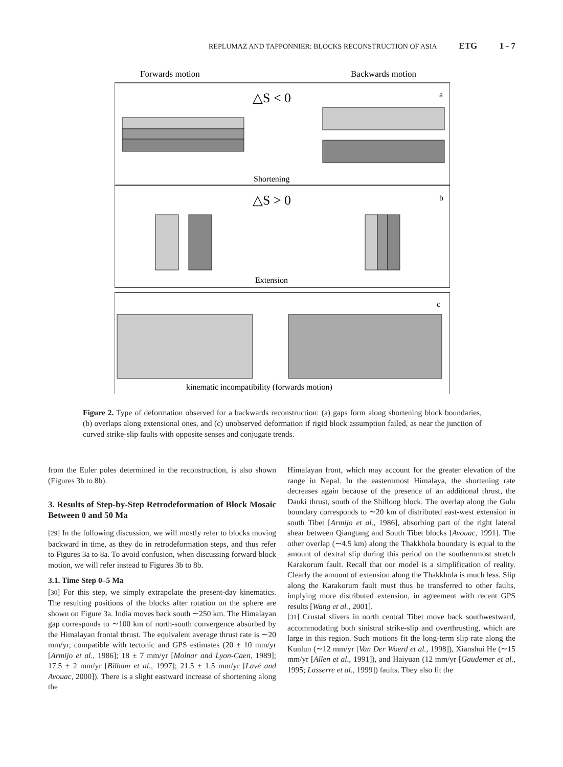REPLUMAZ AND TAPPONNIER: BLOCKS RECONSTRUCTION OF ASIA ETG 1 - 7
Forwards motion
Backwards motion
△S < 0
a
Shortening
△S > 0
b
Extension
c
kinematic incompatibility (forwards motion)
Figure 2. Type of deformation observed for a backwards reconstruction: (a) gaps form along shortening block boundaries, (b) overlaps along extensional ones, and (c) unobserved deformation if rigid block assumption failed, as near the junction of curved strike-slip faults with opposite senses and conjugate trends.
from the Euler poles determined in the reconstruction, is also shown (Figures 3b to 8b).
3. Results of Step-by-Step Retrodeformation of Block Mosaic Between 0 and 50 Ma
[29] In the following discussion, we will mostly refer to blocks moving backward in time, as they do in retrodeformation steps, and thus refer to Figures 3a to 8a. To avoid confusion, when discussing forward block motion, we will refer instead to Figures 3b to 8b.
3.1. Time Step 0–5 Ma
[30] For this step, we simply extrapolate the present-day kinematics. The resulting positions of the blocks after rotation on the sphere are shown on Figure 3a. India moves back south ∼250 km. The Himalayan gap corresponds to ∼100 km of north-south convergence absorbed by the Himalayan frontal thrust. The equivalent average thrust rate is ∼20 mm/yr, compatible with tectonic and GPS estimates (20 ± 10 mm/yr [Armijo et al., 1986]; 18 ± 7 mm/yr [Molnar and Lyon-Caen, 1989]; 17.5 ± 2 mm/yr [Bilham et al., 1997]; 21.5 ± 1.5 mm/yr [Lavé and Avouac, 2000]). There is a slight eastward increase of shortening along the
Himalayan front, which may account for the greater elevation of the range in Nepal. In the easternmost Himalaya, the shortening rate decreases again because of the presence of an additional thrust, the Dauki thrust, south of the Shillong block. The overlap along the Gulu boundary corresponds to ∼20 km of distributed east-west extension in south Tibet [Armijo et al., 1986], absorbing part of the right lateral shear between Qiangtang and South Tibet blocks [Avouac, 1991]. The other overlap (∼4.5 km) along the Thakkhola boundary is equal to the amount of dextral slip during this period on the southernmost stretch Karakorum fault. Recall that our model is a simplification of reality. Clearly the amount of extension along the Thakkhola is much less. Slip along the Karakorum fault must thus be transferred to other faults, implying more distributed extension, in agreement with recent GPS results [Wang et al., 2001].
[31] Crustal slivers in north central Tibet move back southwestward, accommodating both sinistral strike-slip and overthrusting, which are large in this region. Such motions fit the long-term slip rate along the Kunlun (∼12 mm/yr [Van Der Woerd et al., 1998]), Xianshui He (∼15 mm/yr [Allen et al., 1991]), and Haiyuan (12 mm/yr [Gaudemer et al., 1995; Lasserre et al., 1999]) faults. They also fit the